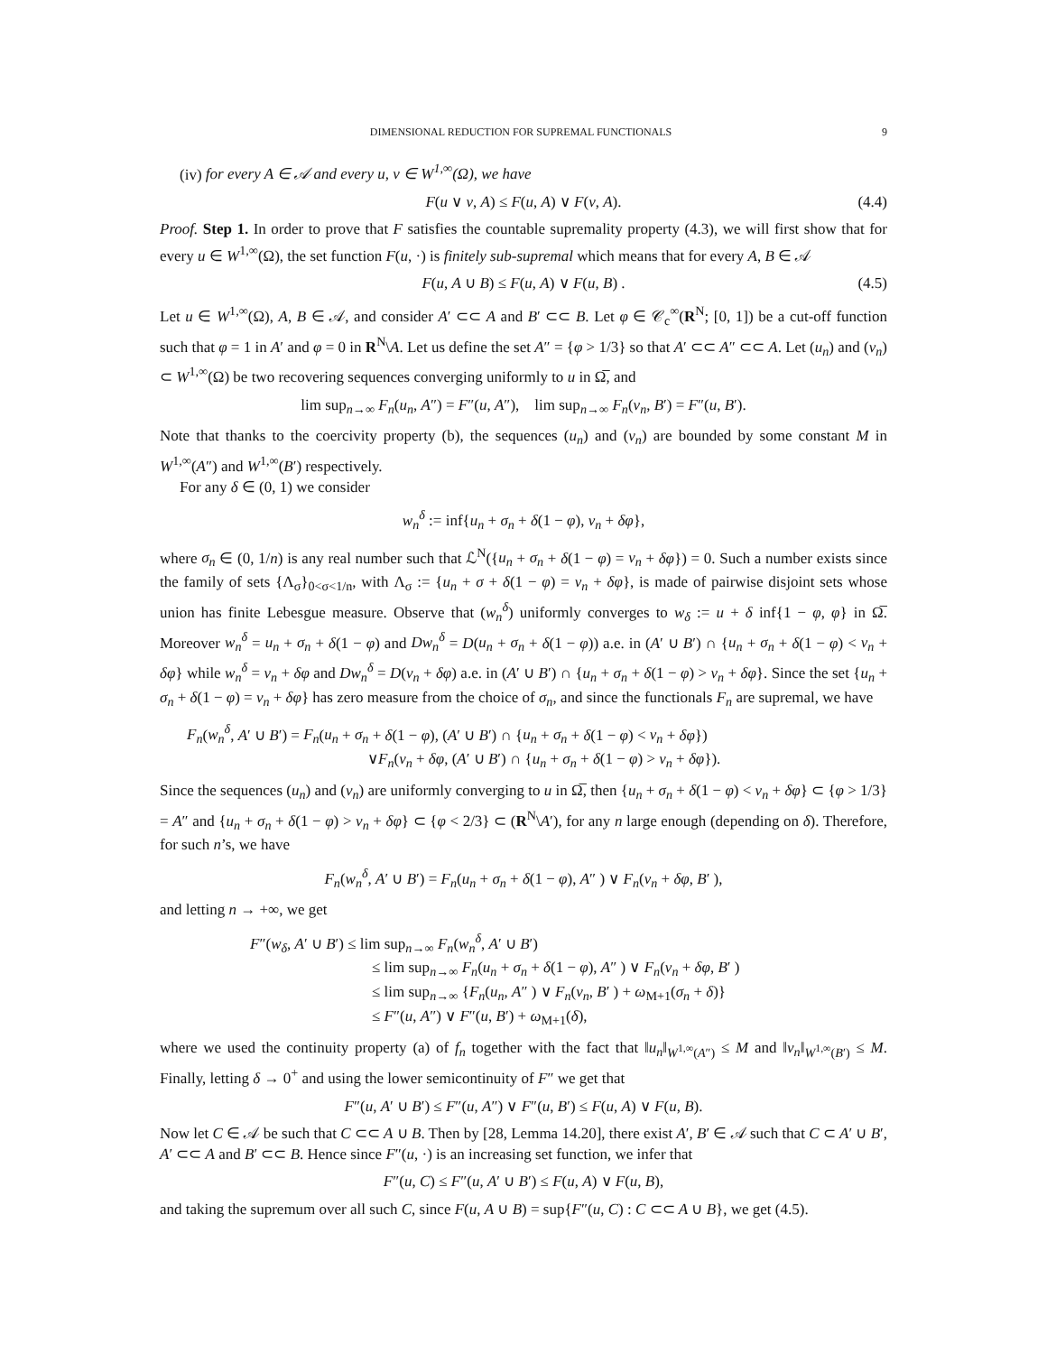DIMENSIONAL REDUCTION FOR SUPREMAL FUNCTIONALS 9
(iv) for every A ∈ 𝒜 and every u, v ∈ W<sup>1,∞</sup>(Ω), we have
F(u ∨ v, A) ≤ F(u, A) ∨ F(v, A). (4.4)
Proof. Step 1. In order to prove that F satisfies the countable supremality property (4.3), we will first show that for every u ∈ W<sup>1,∞</sup>(Ω), the set function F(u, ·) is finitely sub-supremal which means that for every A, B ∈ 𝒜
F(u, A ∪ B) ≤ F(u, A) ∨ F(u, B) . (4.5)
Let u ∈ W<sup>1,∞</sup>(Ω), A, B ∈ 𝒜, and consider A′ ⊂⊂ A and B′ ⊂⊂ B. Let φ ∈ 𝒞<sub>c</sub><sup>∞</sup>(R<sup>N</sup>; [0, 1]) be a cut-off function such that φ = 1 in A′ and φ = 0 in R<sup>N</sup>\A. Let us define the set A″ = {φ > 1/3} so that A′ ⊂⊂ A″ ⊂⊂ A. Let (u<sub>n</sub>) and (v<sub>n</sub>) ⊂ W<sup>1,∞</sup>(Ω) be two recovering sequences converging uniformly to u in Ω̅, and
lim sup<sub>n→∞</sub> F<sub>n</sub>(u<sub>n</sub>, A″) = F″(u, A″), lim sup<sub>n→∞</sub> F<sub>n</sub>(v<sub>n</sub>, B′) = F″(u, B′).
Note that thanks to the coercivity property (b), the sequences (u<sub>n</sub>) and (v<sub>n</sub>) are bounded by some constant M in W<sup>1,∞</sup>(A″) and W<sup>1,∞</sup>(B′) respectively.
For any δ ∈ (0, 1) we consider
w<sub>n</sub><sup>δ</sup> := inf{u<sub>n</sub> + σ<sub>n</sub> + δ(1 − φ), v<sub>n</sub> + δφ},
where σ<sub>n</sub> ∈ (0, 1/n) is any real number such that ℒ<sup>N</sup>({u<sub>n</sub> + σ<sub>n</sub> + δ(1 − φ) = v<sub>n</sub> + δφ}) = 0. Such a number exists since the family of sets {Λ<sub>σ</sub>}<sub>0<σ<1/n</sub>, with Λ<sub>σ</sub> := {u<sub>n</sub> + σ + δ(1 − φ) = v<sub>n</sub> + δφ}, is made of pairwise disjoint sets whose union has finite Lebesgue measure. Observe that (w<sub>n</sub><sup>δ</sup>) uniformly converges to w<sub>δ</sub> := u + δ inf{1 − φ, φ} in Ω̅. Moreover w<sub>n</sub><sup>δ</sup> = u<sub>n</sub> + σ<sub>n</sub> + δ(1 − φ) and Dw<sub>n</sub><sup>δ</sup> = D(u<sub>n</sub> + σ<sub>n</sub> + δ(1 − φ)) a.e. in (A′ ∪ B′) ∩ {u<sub>n</sub> + σ<sub>n</sub> + δ(1 − φ) < v<sub>n</sub> + δφ} while w<sub>n</sub><sup>δ</sup> = v<sub>n</sub> + δφ and Dw<sub>n</sub><sup>δ</sup> = D(v<sub>n</sub> + δφ) a.e. in (A′ ∪ B′) ∩ {u<sub>n</sub> + σ<sub>n</sub> + δ(1 − φ) > v<sub>n</sub> + δφ}. Since the set {u<sub>n</sub> + σ<sub>n</sub> + δ(1 − φ) = v<sub>n</sub> + δφ} has zero measure from the choice of σ<sub>n</sub>, and since the functionals F<sub>n</sub> are supremal, we have
F<sub>n</sub>(w<sub>n</sub><sup>δ</sup>, A′ ∪ B′) = F<sub>n</sub>(u<sub>n</sub> + σ<sub>n</sub> + δ(1 − φ), (A′ ∪ B′) ∩ {u<sub>n</sub> + σ<sub>n</sub> + δ(1 − φ) < v<sub>n</sub> + δφ})
∨F<sub>n</sub>(v<sub>n</sub> + δφ, (A′ ∪ B′) ∩ {u<sub>n</sub> + σ<sub>n</sub> + δ(1 − φ) > v<sub>n</sub> + δφ}).
Since the sequences (u<sub>n</sub>) and (v<sub>n</sub>) are uniformly converging to u in Ω̅, then {u<sub>n</sub> + σ<sub>n</sub> + δ(1 − φ) < v<sub>n</sub> + δφ} ⊂ {φ > 1/3} = A″ and {u<sub>n</sub> + σ<sub>n</sub> + δ(1 − φ) > v<sub>n</sub> + δφ} ⊂ {φ < 2/3} ⊂ (R<sup>N</sup>\A′), for any n large enough (depending on δ). Therefore, for such n’s, we have
F<sub>n</sub>(w<sub>n</sub><sup>δ</sup>, A′ ∪ B′) = F<sub>n</sub>(u<sub>n</sub> + σ<sub>n</sub> + δ(1 − φ), A″ ) ∨ F<sub>n</sub>(v<sub>n</sub> + δφ, B′ ),
and letting n → +∞, we get
F″(w<sub>δ</sub>, A′ ∪ B′) ≤ lim sup<sub>n→∞</sub> F<sub>n</sub>(w<sub>n</sub><sup>δ</sup>, A′ ∪ B′)
≤ lim sup<sub>n→∞</sub> F<sub>n</sub>(u<sub>n</sub> + σ<sub>n</sub> + δ(1 − φ), A″ ) ∨ F<sub>n</sub>(v<sub>n</sub> + δφ, B′ )
≤ lim sup<sub>n→∞</sub> {F<sub>n</sub>(u<sub>n</sub>, A″ ) ∨ F<sub>n</sub>(v<sub>n</sub>, B′ ) + ω<sub>M+1</sub>(σ<sub>n</sub> + δ)}
≤ F″(u, A″) ∨ F″(u, B′) + ω<sub>M+1</sub>(δ),
where we used the continuity property (a) of f<sub>n</sub> together with the fact that ‖u<sub>n</sub>‖<sub>W<sup>1,∞</sup>(A″)</sub> ≤ M and ‖v<sub>n</sub>‖<sub>W<sup>1,∞</sup>(B′)</sub> ≤ M. Finally, letting δ → 0<sup>+</sup> and using the lower semicontinuity of F″ we get that
F″(u, A′ ∪ B′) ≤ F″(u, A″) ∨ F″(u, B′) ≤ F(u, A) ∨ F(u, B).
Now let C ∈ 𝒜 be such that C ⊂⊂ A ∪ B. Then by [28, Lemma 14.20], there exist A′, B′ ∈ 𝒜 such that C ⊂ A′ ∪ B′, A′ ⊂⊂ A and B′ ⊂⊂ B. Hence since F″(u, ·) is an increasing set function, we infer that
F″(u, C) ≤ F″(u, A′ ∪ B′) ≤ F(u, A) ∨ F(u, B),
and taking the supremum over all such C, since F(u, A ∪ B) = sup{F″(u, C) : C ⊂⊂ A ∪ B}, we get (4.5).